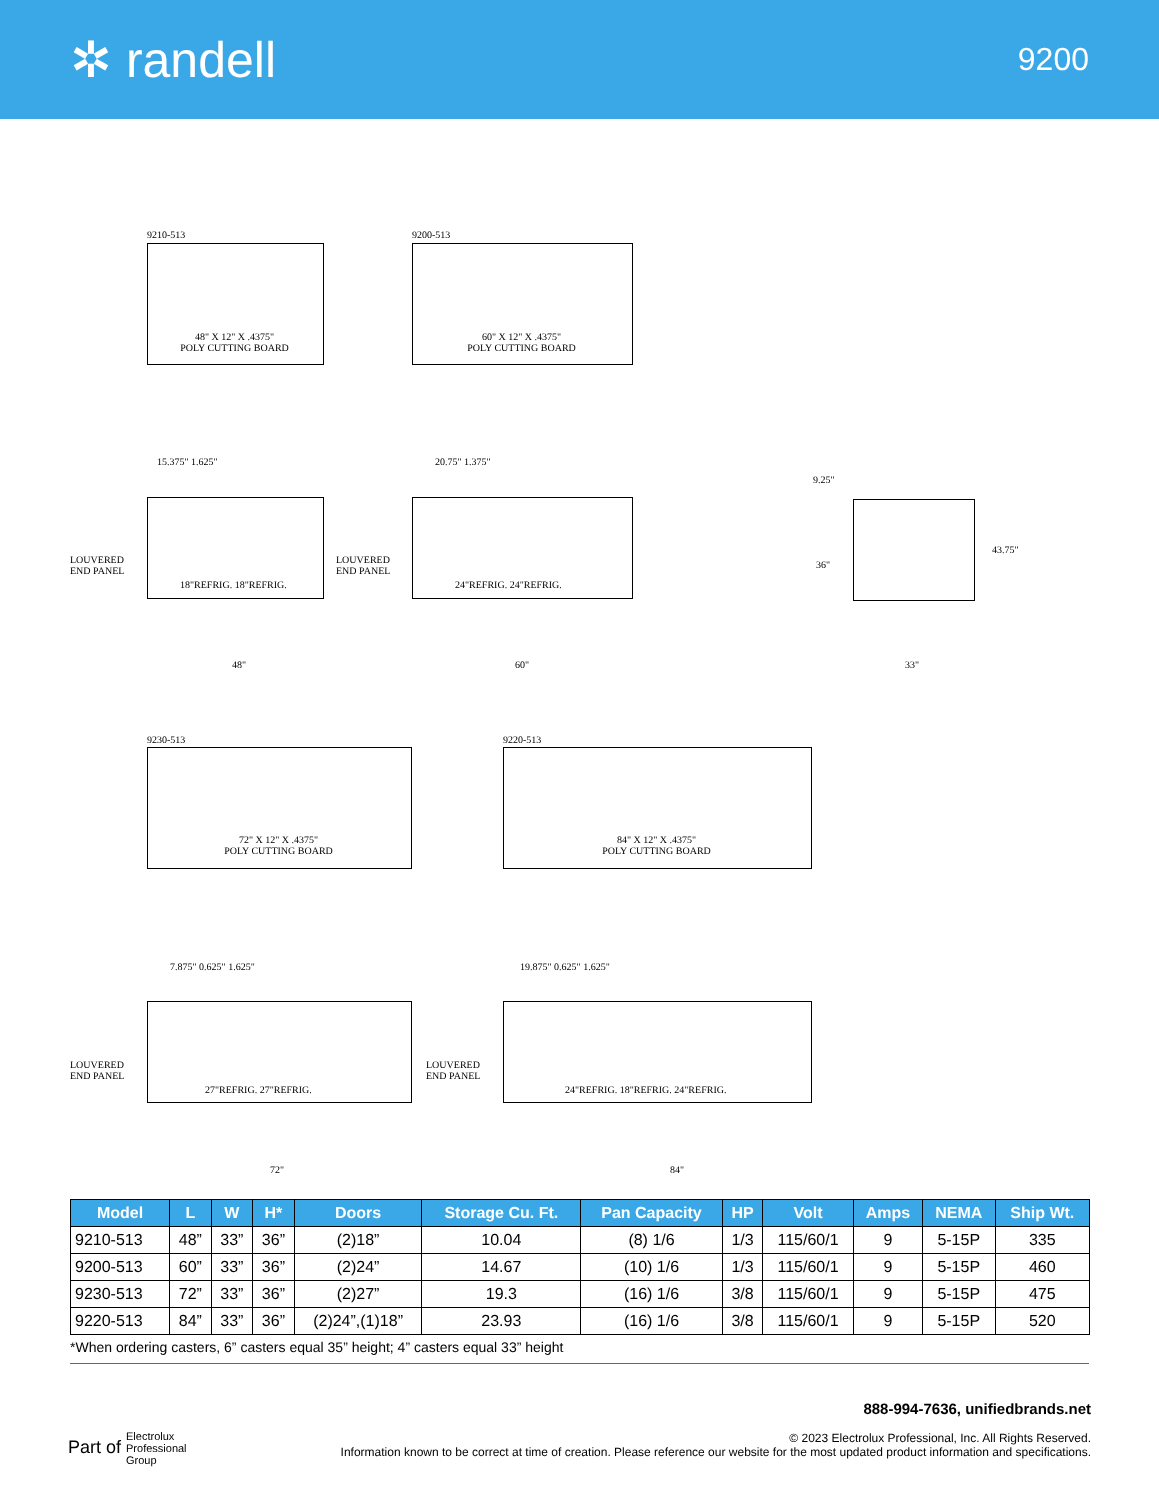✲ randell
9200
9210-513
48" X 12" X .4375"
POLY CUTTING BOARD
9200-513
60" X 12" X .4375"
POLY CUTTING BOARD
15.375" 1.625" 20.75" 1.375"
LOUVERED
END PANEL
18"REFRIG. 18"REFRIG.
LOUVERED
END PANEL
24"REFRIG. 24"REFRIG.
48" 60"
9.25"
36"
43.75"
33"
9230-513
72" X 12" X .4375"
POLY CUTTING BOARD
9220-513
84" X 12" X .4375"
POLY CUTTING BOARD
7.875" 0.625" 1.625" 19.875" 0.625" 1.625"
LOUVERED
END PANEL
27"REFRIG. 27"REFRIG.
LOUVERED
END PANEL
24"REFRIG. 18"REFRIG. 24"REFRIG.
72" 84"
| Model | L | W | H* | Doors | Storage Cu. Ft. | Pan Capacity | HP | Volt | Amps | NEMA | Ship Wt. |
| --- | --- | --- | --- | --- | --- | --- | --- | --- | --- | --- | --- |
| 9210-513 | 48” | 33” | 36” | (2)18” | 10.04 | (8) 1/6 | 1/3 | 115/60/1 | 9 | 5-15P | 335 |
| 9200-513 | 60” | 33” | 36” | (2)24” | 14.67 | (10) 1/6 | 1/3 | 115/60/1 | 9 | 5-15P | 460 |
| 9230-513 | 72” | 33” | 36” | (2)27” | 19.3 | (16) 1/6 | 3/8 | 115/60/1 | 9 | 5-15P | 475 |
| 9220-513 | 84” | 33” | 36” | (2)24”,(1)18” | 23.93 | (16) 1/6 | 3/8 | 115/60/1 | 9 | 5-15P | 520 |
*When ordering casters, 6” casters equal 35” height; 4” casters equal 33” height
Part of Electrolux
Professional
Group
888-994-7636, unifiedbrands.net
© 2023 Electrolux Professional, Inc. All Rights Reserved.
Information known to be correct at time of creation. Please reference our website for the most updated product information and specifications.